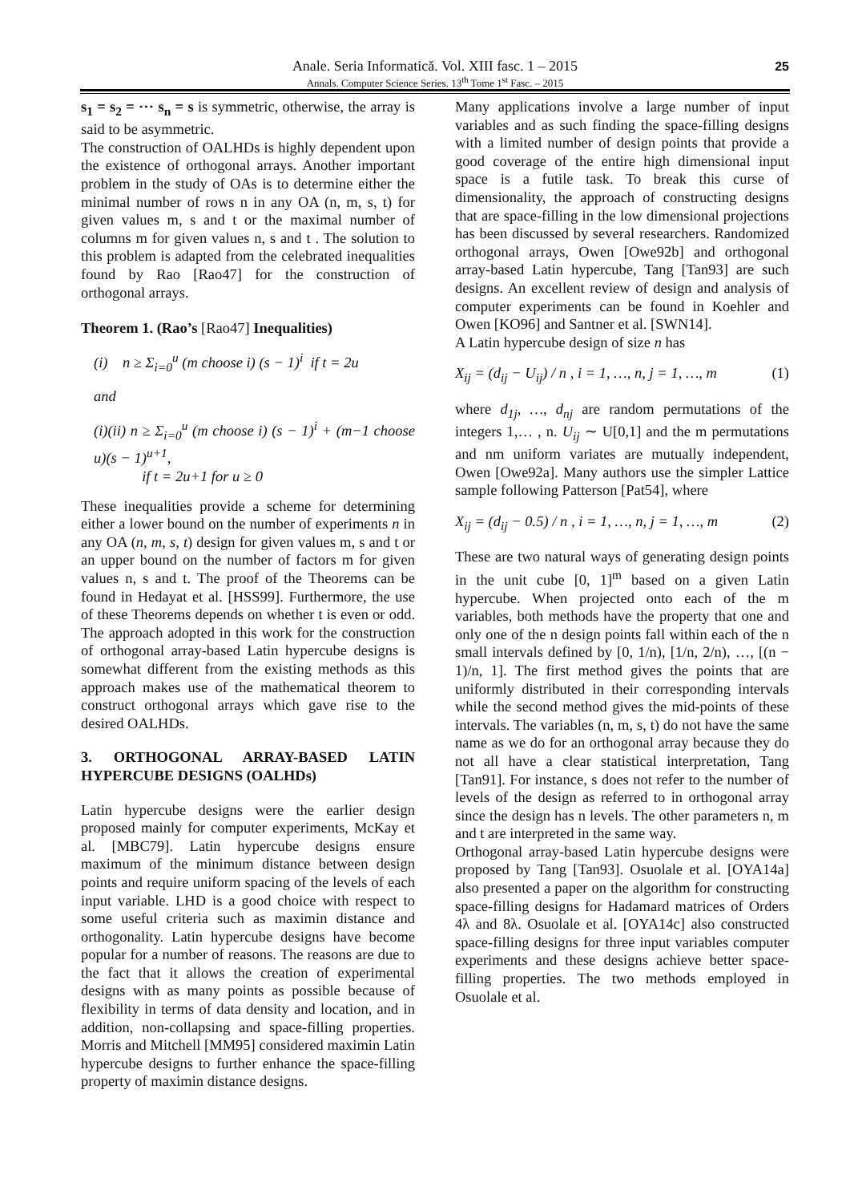Anale. Seria Informatică. Vol. XIII fasc. 1 – 2015
Annals. Computer Science Series. 13<sup>th</sup> Tome 1<sup>st</sup> Fasc. – 2015
25
s<sub>1</sub> = s<sub>2</sub> = ⋯ s<sub>n</sub> = s is symmetric, otherwise, the array is said to be asymmetric.
The construction of OALHDs is highly dependent upon the existence of orthogonal arrays. Another important problem in the study of OAs is to determine either the minimal number of rows n in any OA (n, m, s, t) for given values m, s and t or the maximal number of columns m for given values n, s and t . The solution to this problem is adapted from the celebrated inequalities found by Rao [Rao47] for the construction of orthogonal arrays.
Theorem 1. (Rao’s [Rao47] Inequalities)
(i) n ≥ Σ<sub>i=0</sub><sup>u</sup> (m choose i) (s − 1)<sup>i</sup> if t = 2u
and
(i)(ii) n ≥ Σ<sub>i=0</sub><sup>u</sup> (m choose i) (s − 1)<sup>i</sup> + (m−1 choose u)(s − 1)<sup>u+1</sup>,
if t = 2u+1 for u ≥ 0
These inequalities provide a scheme for determining either a lower bound on the number of experiments n in any OA (n, m, s, t) design for given values m, s and t or an upper bound on the number of factors m for given values n, s and t. The proof of the Theorems can be found in Hedayat et al. [HSS99]. Furthermore, the use of these Theorems depends on whether t is even or odd. The approach adopted in this work for the construction of orthogonal array-based Latin hypercube designs is somewhat different from the existing methods as this approach makes use of the mathematical theorem to construct orthogonal arrays which gave rise to the desired OALHDs.
3. ORTHOGONAL ARRAY-BASED LATIN HYPERCUBE DESIGNS (OALHDs)
Latin hypercube designs were the earlier design proposed mainly for computer experiments, McKay et al. [MBC79]. Latin hypercube designs ensure maximum of the minimum distance between design points and require uniform spacing of the levels of each input variable. LHD is a good choice with respect to some useful criteria such as maximin distance and orthogonality. Latin hypercube designs have become popular for a number of reasons. The reasons are due to the fact that it allows the creation of experimental designs with as many points as possible because of flexibility in terms of data density and location, and in addition, non-collapsing and space-filling properties. Morris and Mitchell [MM95] considered maximin Latin hypercube designs to further enhance the space-filling property of maximin distance designs.
Many applications involve a large number of input variables and as such finding the space-filling designs with a limited number of design points that provide a good coverage of the entire high dimensional input space is a futile task. To break this curse of dimensionality, the approach of constructing designs that are space-filling in the low dimensional projections has been discussed by several researchers. Randomized orthogonal arrays, Owen [Owe92b] and orthogonal array-based Latin hypercube, Tang [Tan93] are such designs. An excellent review of design and analysis of computer experiments can be found in Koehler and Owen [KO96] and Santner et al. [SWN14].
A Latin hypercube design of size n has
X<sub>ij</sub> = (d<sub>ij</sub> − U<sub>ij</sub>) / n , i = 1, …, n, j = 1, …, m (1)
where d<sub>1j</sub>, …, d<sub>nj</sub> are random permutations of the integers 1,… , n. U<sub>ij</sub> ∼ U[0,1] and the m permutations and nm uniform variates are mutually independent, Owen [Owe92a]. Many authors use the simpler Lattice sample following Patterson [Pat54], where
X<sub>ij</sub> = (d<sub>ij</sub> − 0.5) / n , i = 1, …, n, j = 1, …, m (2)
These are two natural ways of generating design points in the unit cube [0, 1]<sup>m</sup> based on a given Latin hypercube. When projected onto each of the m variables, both methods have the property that one and only one of the n design points fall within each of the n small intervals defined by [0, 1/n), [1/n, 2/n), …, [(n − 1)/n, 1]. The first method gives the points that are uniformly distributed in their corresponding intervals while the second method gives the mid-points of these intervals. The variables (n, m, s, t) do not have the same name as we do for an orthogonal array because they do not all have a clear statistical interpretation, Tang [Tan91]. For instance, s does not refer to the number of levels of the design as referred to in orthogonal array since the design has n levels. The other parameters n, m and t are interpreted in the same way.
Orthogonal array-based Latin hypercube designs were proposed by Tang [Tan93]. Osuolale et al. [OYA14a] also presented a paper on the algorithm for constructing space-filling designs for Hadamard matrices of Orders 4λ and 8λ. Osuolale et al. [OYA14c] also constructed space-filling designs for three input variables computer experiments and these designs achieve better space-filling properties. The two methods employed in Osuolale et al.